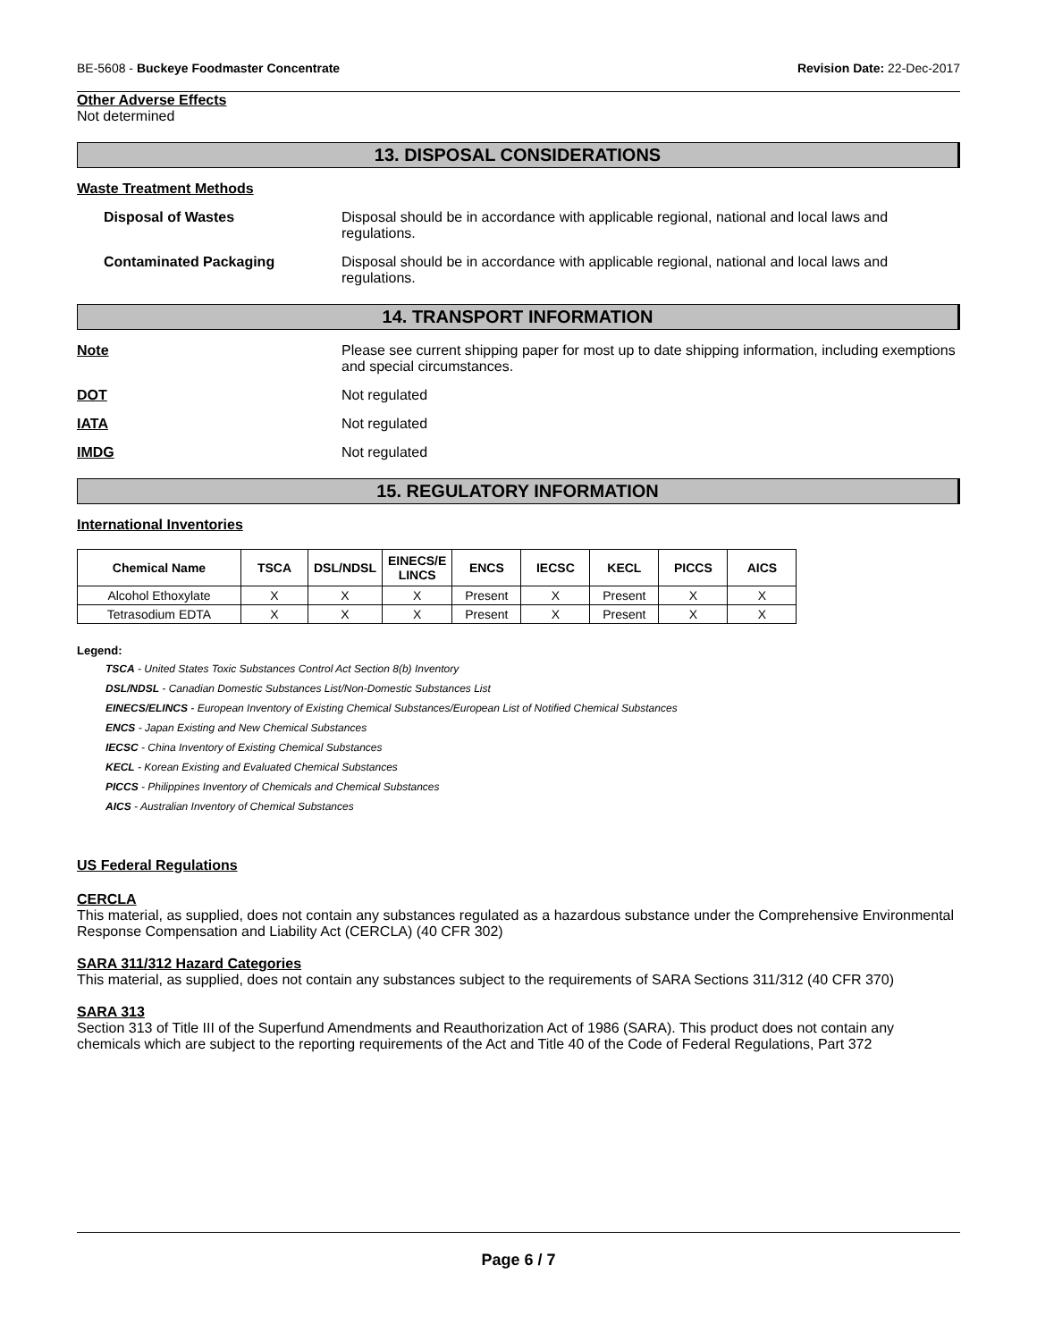BE-5608 - Buckeye Foodmaster Concentrate Revision Date: 22-Dec-2017
Other Adverse Effects
Not determined
13. DISPOSAL CONSIDERATIONS
Waste Treatment Methods
Disposal of Wastes Disposal should be in accordance with applicable regional, national and local laws and regulations.
Contaminated Packaging Disposal should be in accordance with applicable regional, national and local laws and regulations.
14. TRANSPORT INFORMATION
Note Please see current shipping paper for most up to date shipping information, including exemptions and special circumstances.
DOT Not regulated
IATA Not regulated
IMDG Not regulated
15. REGULATORY INFORMATION
International Inventories
| Chemical Name | TSCA | DSL/NDSL | EINECS/E LINCS | ENCS | IECSC | KECL | PICCS | AICS |
| --- | --- | --- | --- | --- | --- | --- | --- | --- |
| Alcohol Ethoxylate | X | X | X | Present | X | Present | X | X |
| Tetrasodium EDTA | X | X | X | Present | X | Present | X | X |
Legend:
TSCA - United States Toxic Substances Control Act Section 8(b) Inventory
DSL/NDSL - Canadian Domestic Substances List/Non-Domestic Substances List
EINECS/ELINCS - European Inventory of Existing Chemical Substances/European List of Notified Chemical Substances
ENCS - Japan Existing and New Chemical Substances
IECSC - China Inventory of Existing Chemical Substances
KECL - Korean Existing and Evaluated Chemical Substances
PICCS - Philippines Inventory of Chemicals and Chemical Substances
AICS - Australian Inventory of Chemical Substances
US Federal Regulations
CERCLA
This material, as supplied, does not contain any substances regulated as a hazardous substance under the Comprehensive Environmental Response Compensation and Liability Act (CERCLA) (40 CFR 302)
SARA 311/312 Hazard Categories
This material, as supplied, does not contain any substances subject to the requirements of SARA Sections 311/312 (40 CFR 370)
SARA 313
Section 313 of Title III of the Superfund Amendments and Reauthorization Act of 1986 (SARA). This product does not contain any chemicals which are subject to the reporting requirements of the Act and Title 40 of the Code of Federal Regulations, Part 372
Page 6 / 7